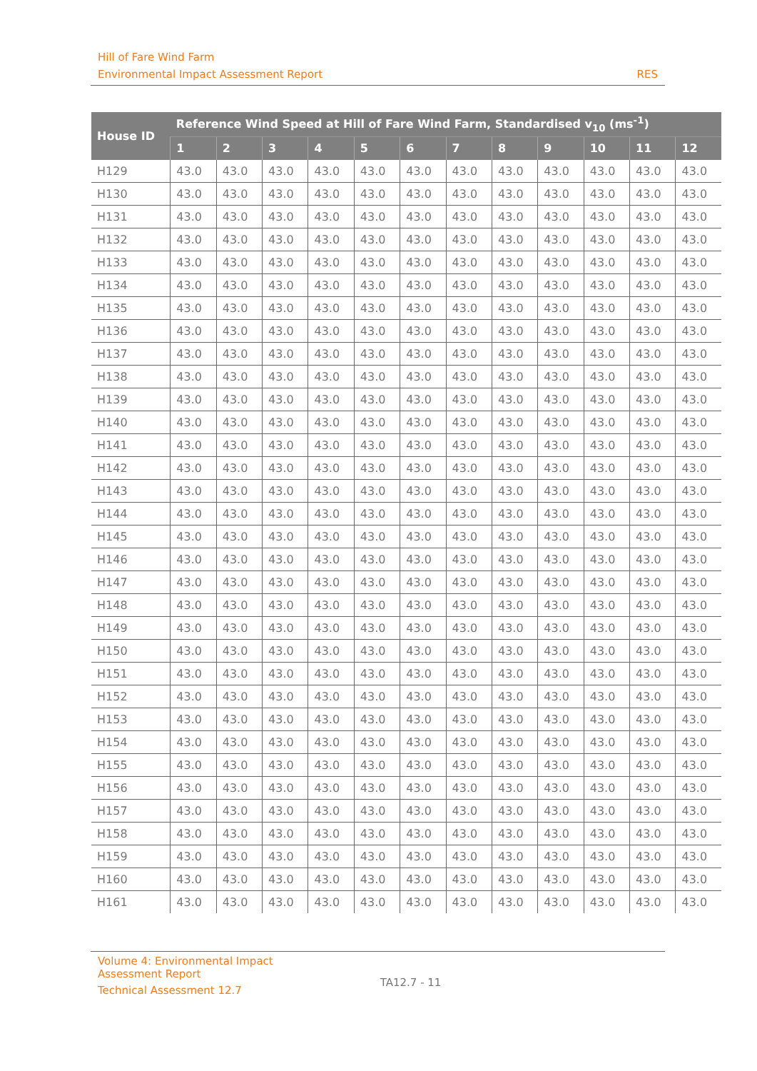Hill of Fare Wind Farm
Environmental Impact Assessment Report RES
| House ID | Reference Wind Speed at Hill of Fare Wind Farm, Standardised v<sub>10</sub> (ms<sup>-1</sup>) | | | | | | | | | | | |
| --- | --- | --- | --- | --- | --- | --- | --- | --- | --- | --- | --- | --- |
| | 1 | 2 | 3 | 4 | 5 | 6 | 7 | 8 | 9 | 10 | 11 | 12 |
| H129 | 43.0 | 43.0 | 43.0 | 43.0 | 43.0 | 43.0 | 43.0 | 43.0 | 43.0 | 43.0 | 43.0 | 43.0 |
| H130 | 43.0 | 43.0 | 43.0 | 43.0 | 43.0 | 43.0 | 43.0 | 43.0 | 43.0 | 43.0 | 43.0 | 43.0 |
| H131 | 43.0 | 43.0 | 43.0 | 43.0 | 43.0 | 43.0 | 43.0 | 43.0 | 43.0 | 43.0 | 43.0 | 43.0 |
| H132 | 43.0 | 43.0 | 43.0 | 43.0 | 43.0 | 43.0 | 43.0 | 43.0 | 43.0 | 43.0 | 43.0 | 43.0 |
| H133 | 43.0 | 43.0 | 43.0 | 43.0 | 43.0 | 43.0 | 43.0 | 43.0 | 43.0 | 43.0 | 43.0 | 43.0 |
| H134 | 43.0 | 43.0 | 43.0 | 43.0 | 43.0 | 43.0 | 43.0 | 43.0 | 43.0 | 43.0 | 43.0 | 43.0 |
| H135 | 43.0 | 43.0 | 43.0 | 43.0 | 43.0 | 43.0 | 43.0 | 43.0 | 43.0 | 43.0 | 43.0 | 43.0 |
| H136 | 43.0 | 43.0 | 43.0 | 43.0 | 43.0 | 43.0 | 43.0 | 43.0 | 43.0 | 43.0 | 43.0 | 43.0 |
| H137 | 43.0 | 43.0 | 43.0 | 43.0 | 43.0 | 43.0 | 43.0 | 43.0 | 43.0 | 43.0 | 43.0 | 43.0 |
| H138 | 43.0 | 43.0 | 43.0 | 43.0 | 43.0 | 43.0 | 43.0 | 43.0 | 43.0 | 43.0 | 43.0 | 43.0 |
| H139 | 43.0 | 43.0 | 43.0 | 43.0 | 43.0 | 43.0 | 43.0 | 43.0 | 43.0 | 43.0 | 43.0 | 43.0 |
| H140 | 43.0 | 43.0 | 43.0 | 43.0 | 43.0 | 43.0 | 43.0 | 43.0 | 43.0 | 43.0 | 43.0 | 43.0 |
| H141 | 43.0 | 43.0 | 43.0 | 43.0 | 43.0 | 43.0 | 43.0 | 43.0 | 43.0 | 43.0 | 43.0 | 43.0 |
| H142 | 43.0 | 43.0 | 43.0 | 43.0 | 43.0 | 43.0 | 43.0 | 43.0 | 43.0 | 43.0 | 43.0 | 43.0 |
| H143 | 43.0 | 43.0 | 43.0 | 43.0 | 43.0 | 43.0 | 43.0 | 43.0 | 43.0 | 43.0 | 43.0 | 43.0 |
| H144 | 43.0 | 43.0 | 43.0 | 43.0 | 43.0 | 43.0 | 43.0 | 43.0 | 43.0 | 43.0 | 43.0 | 43.0 |
| H145 | 43.0 | 43.0 | 43.0 | 43.0 | 43.0 | 43.0 | 43.0 | 43.0 | 43.0 | 43.0 | 43.0 | 43.0 |
| H146 | 43.0 | 43.0 | 43.0 | 43.0 | 43.0 | 43.0 | 43.0 | 43.0 | 43.0 | 43.0 | 43.0 | 43.0 |
| H147 | 43.0 | 43.0 | 43.0 | 43.0 | 43.0 | 43.0 | 43.0 | 43.0 | 43.0 | 43.0 | 43.0 | 43.0 |
| H148 | 43.0 | 43.0 | 43.0 | 43.0 | 43.0 | 43.0 | 43.0 | 43.0 | 43.0 | 43.0 | 43.0 | 43.0 |
| H149 | 43.0 | 43.0 | 43.0 | 43.0 | 43.0 | 43.0 | 43.0 | 43.0 | 43.0 | 43.0 | 43.0 | 43.0 |
| H150 | 43.0 | 43.0 | 43.0 | 43.0 | 43.0 | 43.0 | 43.0 | 43.0 | 43.0 | 43.0 | 43.0 | 43.0 |
| H151 | 43.0 | 43.0 | 43.0 | 43.0 | 43.0 | 43.0 | 43.0 | 43.0 | 43.0 | 43.0 | 43.0 | 43.0 |
| H152 | 43.0 | 43.0 | 43.0 | 43.0 | 43.0 | 43.0 | 43.0 | 43.0 | 43.0 | 43.0 | 43.0 | 43.0 |
| H153 | 43.0 | 43.0 | 43.0 | 43.0 | 43.0 | 43.0 | 43.0 | 43.0 | 43.0 | 43.0 | 43.0 | 43.0 |
| H154 | 43.0 | 43.0 | 43.0 | 43.0 | 43.0 | 43.0 | 43.0 | 43.0 | 43.0 | 43.0 | 43.0 | 43.0 |
| H155 | 43.0 | 43.0 | 43.0 | 43.0 | 43.0 | 43.0 | 43.0 | 43.0 | 43.0 | 43.0 | 43.0 | 43.0 |
| H156 | 43.0 | 43.0 | 43.0 | 43.0 | 43.0 | 43.0 | 43.0 | 43.0 | 43.0 | 43.0 | 43.0 | 43.0 |
| H157 | 43.0 | 43.0 | 43.0 | 43.0 | 43.0 | 43.0 | 43.0 | 43.0 | 43.0 | 43.0 | 43.0 | 43.0 |
| H158 | 43.0 | 43.0 | 43.0 | 43.0 | 43.0 | 43.0 | 43.0 | 43.0 | 43.0 | 43.0 | 43.0 | 43.0 |
| H159 | 43.0 | 43.0 | 43.0 | 43.0 | 43.0 | 43.0 | 43.0 | 43.0 | 43.0 | 43.0 | 43.0 | 43.0 |
| H160 | 43.0 | 43.0 | 43.0 | 43.0 | 43.0 | 43.0 | 43.0 | 43.0 | 43.0 | 43.0 | 43.0 | 43.0 |
| H161 | 43.0 | 43.0 | 43.0 | 43.0 | 43.0 | 43.0 | 43.0 | 43.0 | 43.0 | 43.0 | 43.0 | 43.0 |
Volume 4: Environmental Impact
Assessment Report
Technical Assessment 12.7
TA12.7 - 11